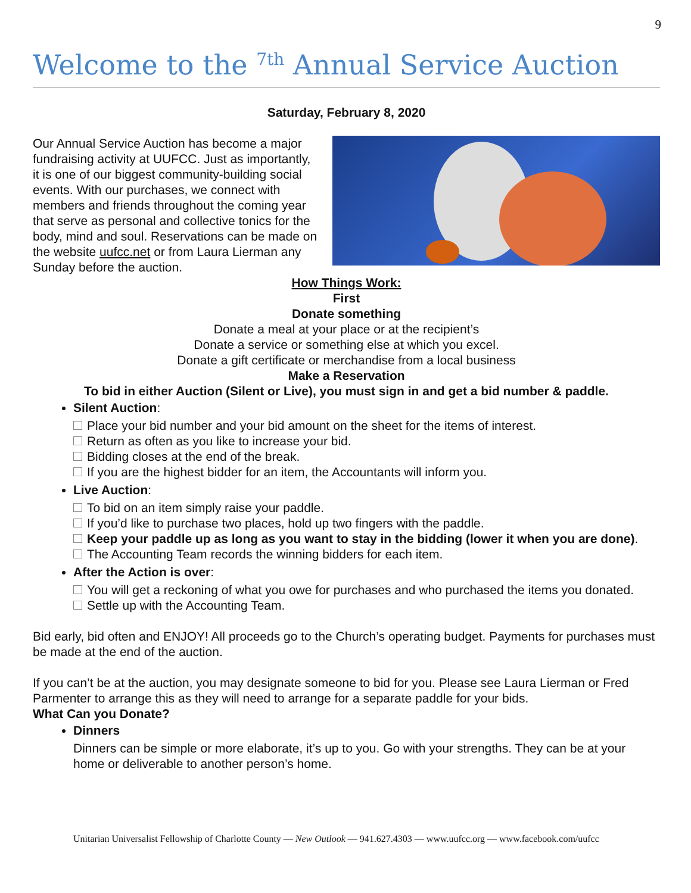9
Welcome to the <sup>7th</sup> Annual Service Auction
Saturday, February 8, 2020
Our Annual Service Auction has become a major fundraising activity at UUFCC. Just as importantly, it is one of our biggest community-building social events. With our purchases, we connect with members and friends throughout the coming year that serve as personal and collective tonics for the body, mind and soul. Reservations can be made on the website uufcc.net or from Laura Lierman any Sunday before the auction.
How Things Work:
First
Donate something
Donate a meal at your place or at the recipient’s
Donate a service or something else at which you excel.
Donate a gift certificate or merchandise from a local business
Make a Reservation
To bid in either Auction (Silent or Live), you must sign in and get a bid number & paddle.
Silent Auction:
Place your bid number and your bid amount on the sheet for the items of interest.
Return as often as you like to increase your bid.
Bidding closes at the end of the break.
If you are the highest bidder for an item, the Accountants will inform you.
Live Auction:
To bid on an item simply raise your paddle.
If you’d like to purchase two places, hold up two fingers with the paddle.
Keep your paddle up as long as you want to stay in the bidding (lower it when you are done).
The Accounting Team records the winning bidders for each item.
After the Action is over:
You will get a reckoning of what you owe for purchases and who purchased the items you donated.
Settle up with the Accounting Team.
Bid early, bid often and ENJOY! All proceeds go to the Church’s operating budget. Payments for purchases must be made at the end of the auction.
If you can’t be at the auction, you may designate someone to bid for you. Please see Laura Lierman or Fred Parmenter to arrange this as they will need to arrange for a separate paddle for your bids.
What Can you Donate?
Dinners
Dinners can be simple or more elaborate, it’s up to you. Go with your strengths. They can be at your home or deliverable to another person’s home.
Unitarian Universalist Fellowship of Charlotte County — New Outlook — 941.627.4303 — www.uufcc.org — www.facebook.com/uufcc